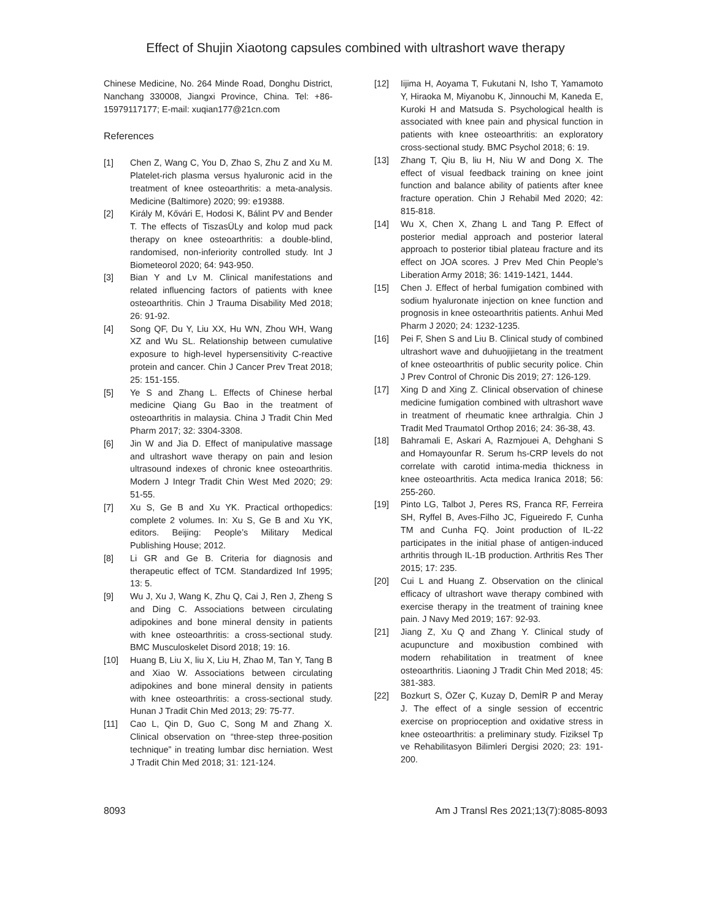Effect of Shujin Xiaotong capsules combined with ultrashort wave therapy
Chinese Medicine, No. 264 Minde Road, Donghu District, Nanchang 330008, Jiangxi Province, China. Tel: +86-15979117177; E-mail: xuqian177@21cn.com
References
[1] Chen Z, Wang C, You D, Zhao S, Zhu Z and Xu M. Platelet-rich plasma versus hyaluronic acid in the treatment of knee osteoarthritis: a meta-analysis. Medicine (Baltimore) 2020; 99: e19388.
[2] Király M, Kővári E, Hodosi K, Bálint PV and Bender T. The effects of TiszasÜLy and kolop mud pack therapy on knee osteoarthritis: a double-blind, randomised, non-inferiority controlled study. Int J Biometeorol 2020; 64: 943-950.
[3] Bian Y and Lv M. Clinical manifestations and related influencing factors of patients with knee osteoarthritis. Chin J Trauma Disability Med 2018; 26: 91-92.
[4] Song QF, Du Y, Liu XX, Hu WN, Zhou WH, Wang XZ and Wu SL. Relationship between cumulative exposure to high-level hypersensitivity C-reactive protein and cancer. Chin J Cancer Prev Treat 2018; 25: 151-155.
[5] Ye S and Zhang L. Effects of Chinese herbal medicine Qiang Gu Bao in the treatment of osteoarthritis in malaysia. China J Tradit Chin Med Pharm 2017; 32: 3304-3308.
[6] Jin W and Jia D. Effect of manipulative massage and ultrashort wave therapy on pain and lesion ultrasound indexes of chronic knee osteoarthritis. Modern J Integr Tradit Chin West Med 2020; 29: 51-55.
[7] Xu S, Ge B and Xu YK. Practical orthopedics: complete 2 volumes. In: Xu S, Ge B and Xu YK, editors. Beijing: People’s Military Medical Publishing House; 2012.
[8] Li GR and Ge B. Criteria for diagnosis and therapeutic effect of TCM. Standardized Inf 1995; 13: 5.
[9] Wu J, Xu J, Wang K, Zhu Q, Cai J, Ren J, Zheng S and Ding C. Associations between circulating adipokines and bone mineral density in patients with knee osteoarthritis: a cross-sectional study. BMC Musculoskelet Disord 2018; 19: 16.
[10] Huang B, Liu X, liu X, Liu H, Zhao M, Tan Y, Tang B and Xiao W. Associations between circulating adipokines and bone mineral density in patients with knee osteoarthritis: a cross-sectional study. Hunan J Tradit Chin Med 2013; 29: 75-77.
[11] Cao L, Qin D, Guo C, Song M and Zhang X. Clinical observation on “three-step three-position technique” in treating lumbar disc herniation. West J Tradit Chin Med 2018; 31: 121-124.
[12] Iijima H, Aoyama T, Fukutani N, Isho T, Yamamoto Y, Hiraoka M, Miyanobu K, Jinnouchi M, Kaneda E, Kuroki H and Matsuda S. Psychological health is associated with knee pain and physical function in patients with knee osteoarthritis: an exploratory cross-sectional study. BMC Psychol 2018; 6: 19.
[13] Zhang T, Qiu B, liu H, Niu W and Dong X. The effect of visual feedback training on knee joint function and balance ability of patients after knee fracture operation. Chin J Rehabil Med 2020; 42: 815-818.
[14] Wu X, Chen X, Zhang L and Tang P. Effect of posterior medial approach and posterior lateral approach to posterior tibial plateau fracture and its effect on JOA scores. J Prev Med Chin People’s Liberation Army 2018; 36: 1419-1421, 1444.
[15] Chen J. Effect of herbal fumigation combined with sodium hyaluronate injection on knee function and prognosis in knee osteoarthritis patients. Anhui Med Pharm J 2020; 24: 1232-1235.
[16] Pei F, Shen S and Liu B. Clinical study of combined ultrashort wave and duhuojijietang in the treatment of knee osteoarthritis of public security police. Chin J Prev Control of Chronic Dis 2019; 27: 126-129.
[17] Xing D and Xing Z. Clinical observation of chinese medicine fumigation combined with ultrashort wave in treatment of rheumatic knee arthralgia. Chin J Tradit Med Traumatol Orthop 2016; 24: 36-38, 43.
[18] Bahramali E, Askari A, Razmjouei A, Dehghani S and Homayounfar R. Serum hs-CRP levels do not correlate with carotid intima-media thickness in knee osteoarthritis. Acta medica Iranica 2018; 56: 255-260.
[19] Pinto LG, Talbot J, Peres RS, Franca RF, Ferreira SH, Ryffel B, Aves-Filho JC, Figueiredo F, Cunha TM and Cunha FQ. Joint production of IL-22 participates in the initial phase of antigen-induced arthritis through IL-1B production. Arthritis Res Ther 2015; 17: 235.
[20] Cui L and Huang Z. Observation on the clinical efficacy of ultrashort wave therapy combined with exercise therapy in the treatment of training knee pain. J Navy Med 2019; 167: 92-93.
[21] Jiang Z, Xu Q and Zhang Y. Clinical study of acupuncture and moxibustion combined with modern rehabilitation in treatment of knee osteoarthritis. Liaoning J Tradit Chin Med 2018; 45: 381-383.
[22] Bozkurt S, ÖZer Ç, Kuzay D, DemİR P and Meray J. The effect of a single session of eccentric exercise on proprioception and oxidative stress in knee osteoarthritis: a preliminary study. Fiziksel Tp ve Rehabilitasyon Bilimleri Dergisi 2020; 23: 191-200.
8093 Am J Transl Res 2021;13(7):8085-8093